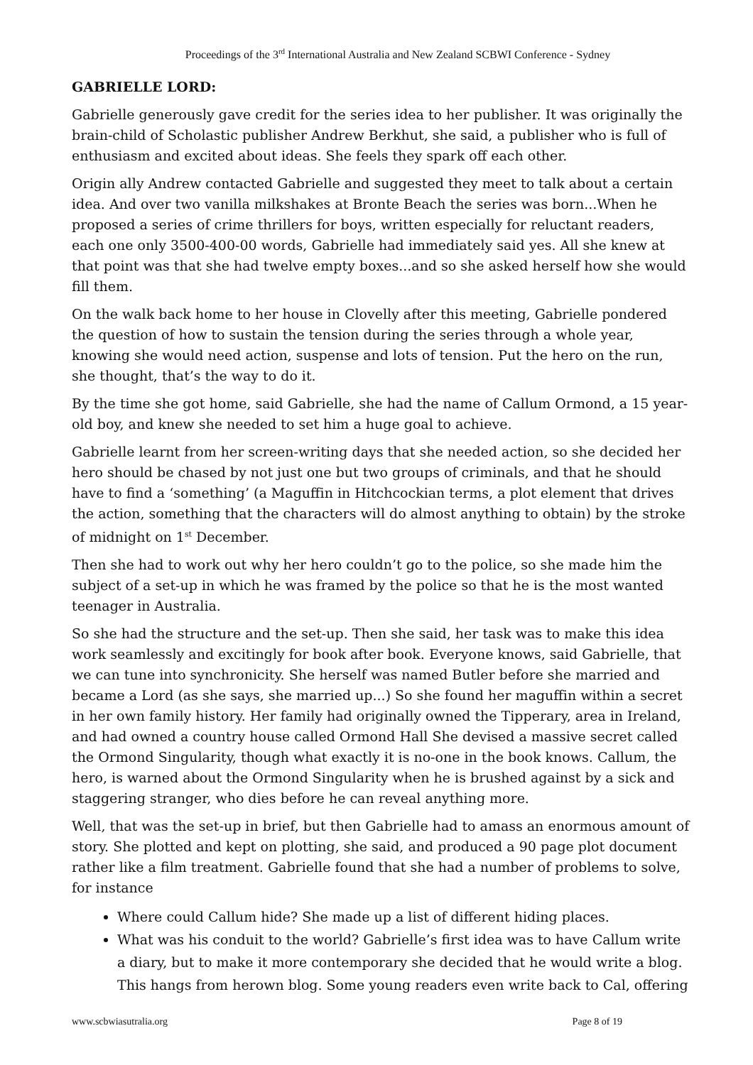Proceedings of the 3<sup>rd</sup> International Australia and New Zealand SCBWI Conference - Sydney
GABRIELLE LORD:
Gabrielle generously gave credit for the series idea to her publisher. It was originally the brain-child of Scholastic publisher Andrew Berkhut, she said, a publisher who is full of enthusiasm and excited about ideas. She feels they spark off each other.
Origin ally Andrew contacted Gabrielle and suggested they meet to talk about a certain idea. And over two vanilla milkshakes at Bronte Beach the series was born...When he proposed a series of crime thrillers for boys, written especially for reluctant readers, each one only 3500-400-00 words, Gabrielle had immediately said yes. All she knew at that point was that she had twelve empty boxes...and so she asked herself how she would fill them.
On the walk back home to her house in Clovelly after this meeting, Gabrielle pondered the question of how to sustain the tension during the series through a whole year, knowing she would need action, suspense and lots of tension. Put the hero on the run, she thought, that’s the way to do it.
By the time she got home, said Gabrielle, she had the name of Callum Ormond, a 15 year-old boy, and knew she needed to set him a huge goal to achieve.
Gabrielle learnt from her screen-writing days that she needed action, so she decided her hero should be chased by not just one but two groups of criminals, and that he should have to find a ‘something’ (a Maguffin in Hitchcockian terms, a plot element that drives the action, something that the characters will do almost anything to obtain) by the stroke of midnight on 1<sup>st</sup> December.
Then she had to work out why her hero couldn’t go to the police, so she made him the subject of a set-up in which he was framed by the police so that he is the most wanted teenager in Australia.
So she had the structure and the set-up. Then she said, her task was to make this idea work seamlessly and excitingly for book after book. Everyone knows, said Gabrielle, that we can tune into synchronicity. She herself was named Butler before she married and became a Lord (as she says, she married up...) So she found her maguffin within a secret in her own family history. Her family had originally owned the Tipperary, area in Ireland, and had owned a country house called Ormond Hall She devised a massive secret called the Ormond Singularity, though what exactly it is no-one in the book knows. Callum, the hero, is warned about the Ormond Singularity when he is brushed against by a sick and staggering stranger, who dies before he can reveal anything more.
Well, that was the set-up in brief, but then Gabrielle had to amass an enormous amount of story. She plotted and kept on plotting, she said, and produced a 90 page plot document rather like a film treatment. Gabrielle found that she had a number of problems to solve, for instance
Where could Callum hide? She made up a list of different hiding places.
What was his conduit to the world? Gabrielle’s first idea was to have Callum write a diary, but to make it more contemporary she decided that he would write a blog. This hangs from herown blog. Some young readers even write back to Cal, offering
www.scbwiasutralia.org Page 8 of 19